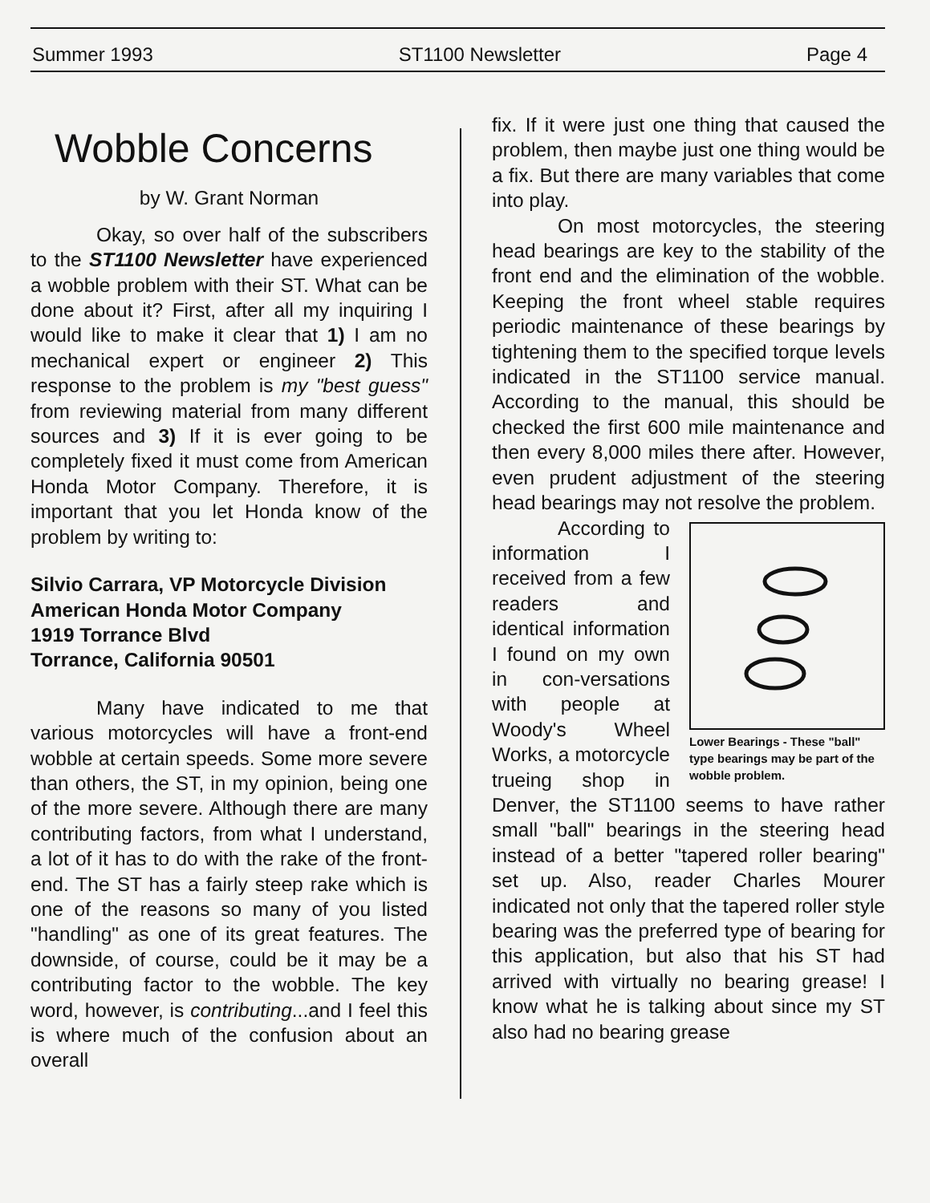Summer 1993 ST1100 Newsletter Page 4
Wobble Concerns
by W. Grant Norman
Okay, so over half of the subscribers to the ST1100 Newsletter have experienced a wobble problem with their ST. What can be done about it? First, after all my inquiring I would like to make it clear that 1) I am no mechanical expert or engineer 2) This response to the problem is my "best guess" from reviewing material from many different sources and 3) If it is ever going to be completely fixed it must come from American Honda Motor Company. Therefore, it is important that you let Honda know of the problem by writing to:
Silvio Carrara, VP Motorcycle Division
American Honda Motor Company
1919 Torrance Blvd
Torrance, California 90501
Many have indicated to me that various motorcycles will have a front-end wobble at certain speeds. Some more severe than others, the ST, in my opinion, being one of the more severe. Although there are many contributing factors, from what I understand, a lot of it has to do with the rake of the front-end. The ST has a fairly steep rake which is one of the reasons so many of you listed "handling" as one of its great features. The downside, of course, could be it may be a contributing factor to the wobble. The key word, however, is contributing...and I feel this is where much of the confusion about an overall
fix. If it were just one thing that caused the problem, then maybe just one thing would be a fix. But there are many variables that come into play.
On most motorcycles, the steering head bearings are key to the stability of the front end and the elimination of the wobble. Keeping the front wheel stable requires periodic maintenance of these bearings by tightening them to the specified torque levels indicated in the ST1100 service manual. According to the manual, this should be checked the first 600 mile maintenance and then every 8,000 miles there after. However, even prudent adjustment of the steering head bearings may not resolve the problem.
Lower Bearings - These "ball" type bearings may be part of the wobble problem.
According to information I received from a few readers and identical information I found on my own in con-versations with people at Woody's Wheel Works, a motorcycle trueing shop in Denver, the ST1100 seems to have rather small "ball" bearings in the steering head instead of a better "tapered roller bearing" set up. Also, reader Charles Mourer indicated not only that the tapered roller style bearing was the preferred type of bearing for this application, but also that his ST had arrived with virtually no bearing grease! I know what he is talking about since my ST also had no bearing grease